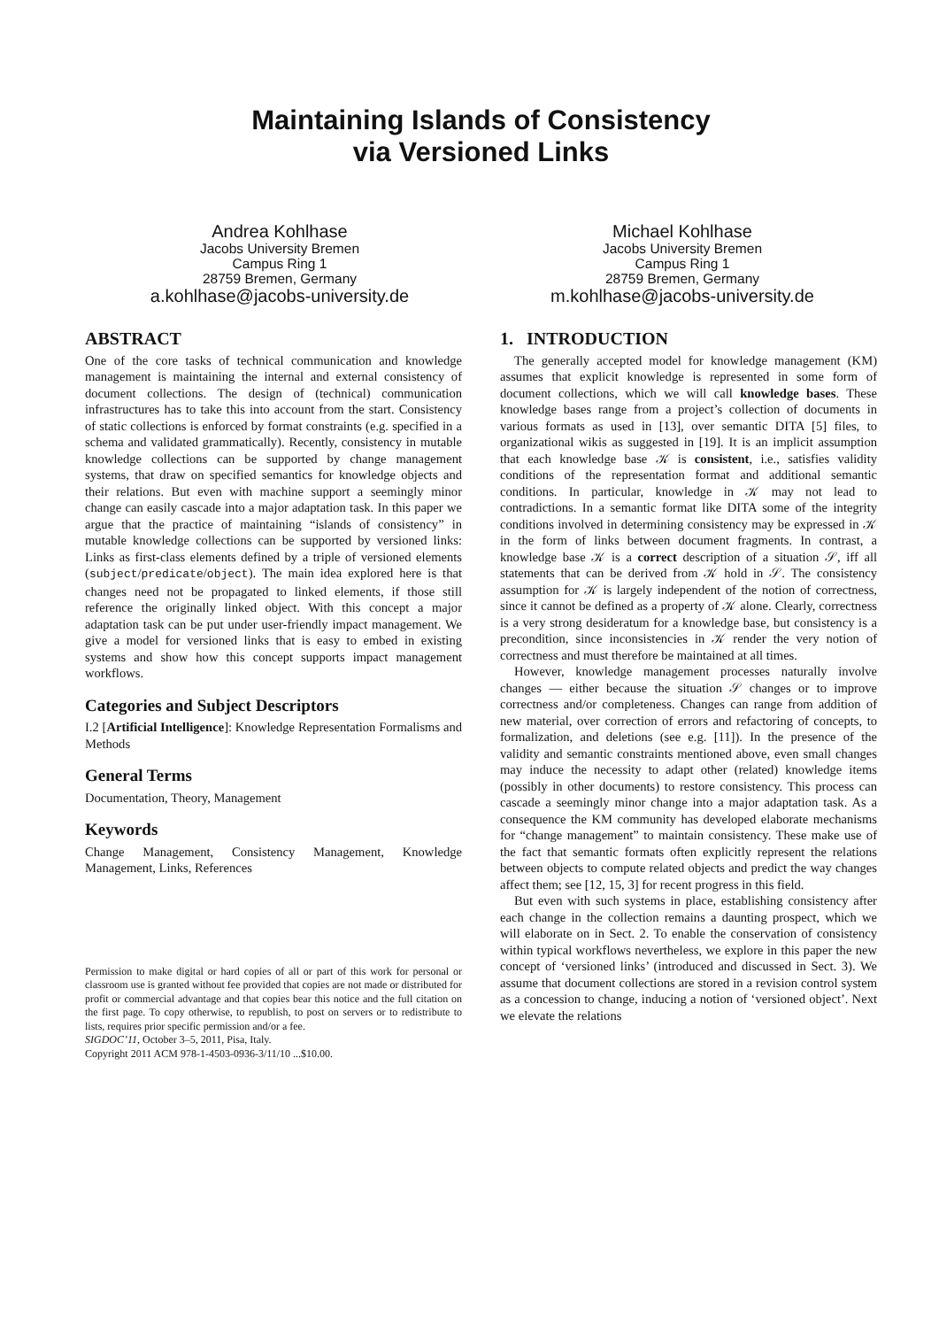Maintaining Islands of Consistency
via Versioned Links
Andrea Kohlhase
Jacobs University Bremen
Campus Ring 1
28759 Bremen, Germany
a.kohlhase@jacobs-university.de
Michael Kohlhase
Jacobs University Bremen
Campus Ring 1
28759 Bremen, Germany
m.kohlhase@jacobs-university.de
ABSTRACT
One of the core tasks of technical communication and knowledge management is maintaining the internal and external consistency of document collections. The design of (technical) communication infrastructures has to take this into account from the start. Consistency of static collections is enforced by format constraints (e.g. specified in a schema and validated grammatically). Recently, consistency in mutable knowledge collections can be supported by change management systems, that draw on specified semantics for knowledge objects and their relations. But even with machine support a seemingly minor change can easily cascade into a major adaptation task. In this paper we argue that the practice of maintaining “islands of consistency” in mutable knowledge collections can be supported by versioned links: Links as first-class elements defined by a triple of versioned elements (subject/predicate/object). The main idea explored here is that changes need not be propagated to linked elements, if those still reference the originally linked object. With this concept a major adaptation task can be put under user-friendly impact management. We give a model for versioned links that is easy to embed in existing systems and show how this concept supports impact management workflows.
Categories and Subject Descriptors
I.2 [Artificial Intelligence]: Knowledge Representation Formalisms and Methods
General Terms
Documentation, Theory, Management
Keywords
Change Management, Consistency Management, Knowledge Management, Links, References
Permission to make digital or hard copies of all or part of this work for personal or classroom use is granted without fee provided that copies are not made or distributed for profit or commercial advantage and that copies bear this notice and the full citation on the first page. To copy otherwise, to republish, to post on servers or to redistribute to lists, requires prior specific permission and/or a fee.
SIGDOC’11, October 3–5, 2011, Pisa, Italy.
Copyright 2011 ACM 978-1-4503-0936-3/11/10 ...$10.00.
1. INTRODUCTION
The generally accepted model for knowledge management (KM) assumes that explicit knowledge is represented in some form of document collections, which we will call knowledge bases. These knowledge bases range from a project’s collection of documents in various formats as used in [13], over semantic DITA [5] files, to organizational wikis as suggested in [19]. It is an implicit assumption that each knowledge base 𝒦 is consistent, i.e., satisfies validity conditions of the representation format and additional semantic conditions. In particular, knowledge in 𝒦 may not lead to contradictions. In a semantic format like DITA some of the integrity conditions involved in determining consistency may be expressed in 𝒦 in the form of links between document fragments. In contrast, a knowledge base 𝒦 is a correct description of a situation 𝒮, iff all statements that can be derived from 𝒦 hold in 𝒮. The consistency assumption for 𝒦 is largely independent of the notion of correctness, since it cannot be defined as a property of 𝒦 alone. Clearly, correctness is a very strong desideratum for a knowledge base, but consistency is a precondition, since inconsistencies in 𝒦 render the very notion of correctness and must therefore be maintained at all times.
However, knowledge management processes naturally involve changes — either because the situation 𝒮 changes or to improve correctness and/or completeness. Changes can range from addition of new material, over correction of errors and refactoring of concepts, to formalization, and deletions (see e.g. [11]). In the presence of the validity and semantic constraints mentioned above, even small changes may induce the necessity to adapt other (related) knowledge items (possibly in other documents) to restore consistency. This process can cascade a seemingly minor change into a major adaptation task. As a consequence the KM community has developed elaborate mechanisms for “change management” to maintain consistency. These make use of the fact that semantic formats often explicitly represent the relations between objects to compute related objects and predict the way changes affect them; see [12, 15, 3] for recent progress in this field.
But even with such systems in place, establishing consistency after each change in the collection remains a daunting prospect, which we will elaborate on in Sect. 2. To enable the conservation of consistency within typical workflows nevertheless, we explore in this paper the new concept of ‘versioned links’ (introduced and discussed in Sect. 3). We assume that document collections are stored in a revision control system as a concession to change, inducing a notion of ‘versioned object’. Next we elevate the relations